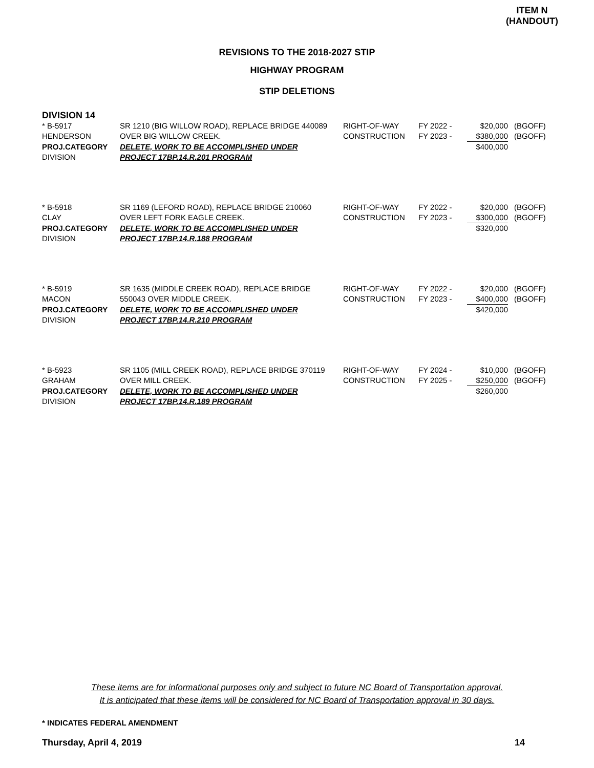ITEM N
(HANDOUT)
REVISIONS TO THE 2018-2027 STIP
HIGHWAY PROGRAM
STIP DELETIONS
DIVISION 14
| * B-5917 | SR 1210 (BIG WILLOW ROAD), REPLACE BRIDGE 440089 | RIGHT-OF-WAY | FY 2022 - | $20,000 | (BGOFF) |
| HENDERSON | OVER BIG WILLOW CREEK. | CONSTRUCTION | FY 2023 - | $380,000 | (BGOFF) |
| PROJ.CATEGORY | DELETE, WORK TO BE ACCOMPLISHED UNDER | | | $400,000 | |
| DIVISION | PROJECT 17BP.14.R.201 PROGRAM | | | | |
| * B-5918 | SR 1169 (LEFORD ROAD), REPLACE BRIDGE 210060 | RIGHT-OF-WAY | FY 2022 - | $20,000 | (BGOFF) |
| CLAY | OVER LEFT FORK EAGLE CREEK. | CONSTRUCTION | FY 2023 - | $300,000 | (BGOFF) |
| PROJ.CATEGORY | DELETE, WORK TO BE ACCOMPLISHED UNDER | | | $320,000 | |
| DIVISION | PROJECT 17BP.14.R.188 PROGRAM | | | | |
| * B-5919 | SR 1635 (MIDDLE CREEK ROAD), REPLACE BRIDGE | RIGHT-OF-WAY | FY 2022 - | $20,000 | (BGOFF) |
| MACON | 550043 OVER MIDDLE CREEK. | CONSTRUCTION | FY 2023 - | $400,000 | (BGOFF) |
| PROJ.CATEGORY | DELETE, WORK TO BE ACCOMPLISHED UNDER | | | $420,000 | |
| DIVISION | PROJECT 17BP.14.R.210 PROGRAM | | | | |
| * B-5923 | SR 1105 (MILL CREEK ROAD), REPLACE BRIDGE 370119 | RIGHT-OF-WAY | FY 2024 - | $10,000 | (BGOFF) |
| GRAHAM | OVER MILL CREEK. | CONSTRUCTION | FY 2025 - | $250,000 | (BGOFF) |
| PROJ.CATEGORY | DELETE, WORK TO BE ACCOMPLISHED UNDER | | | $260,000 | |
| DIVISION | PROJECT 17BP.14.R.189 PROGRAM | | | | |
These items are for informational purposes only and subject to future NC Board of Transportation approval.
It is anticipated that these items will be considered for NC Board of Transportation approval in 30 days.
* INDICATES FEDERAL AMENDMENT
Thursday, April 4, 2019 14